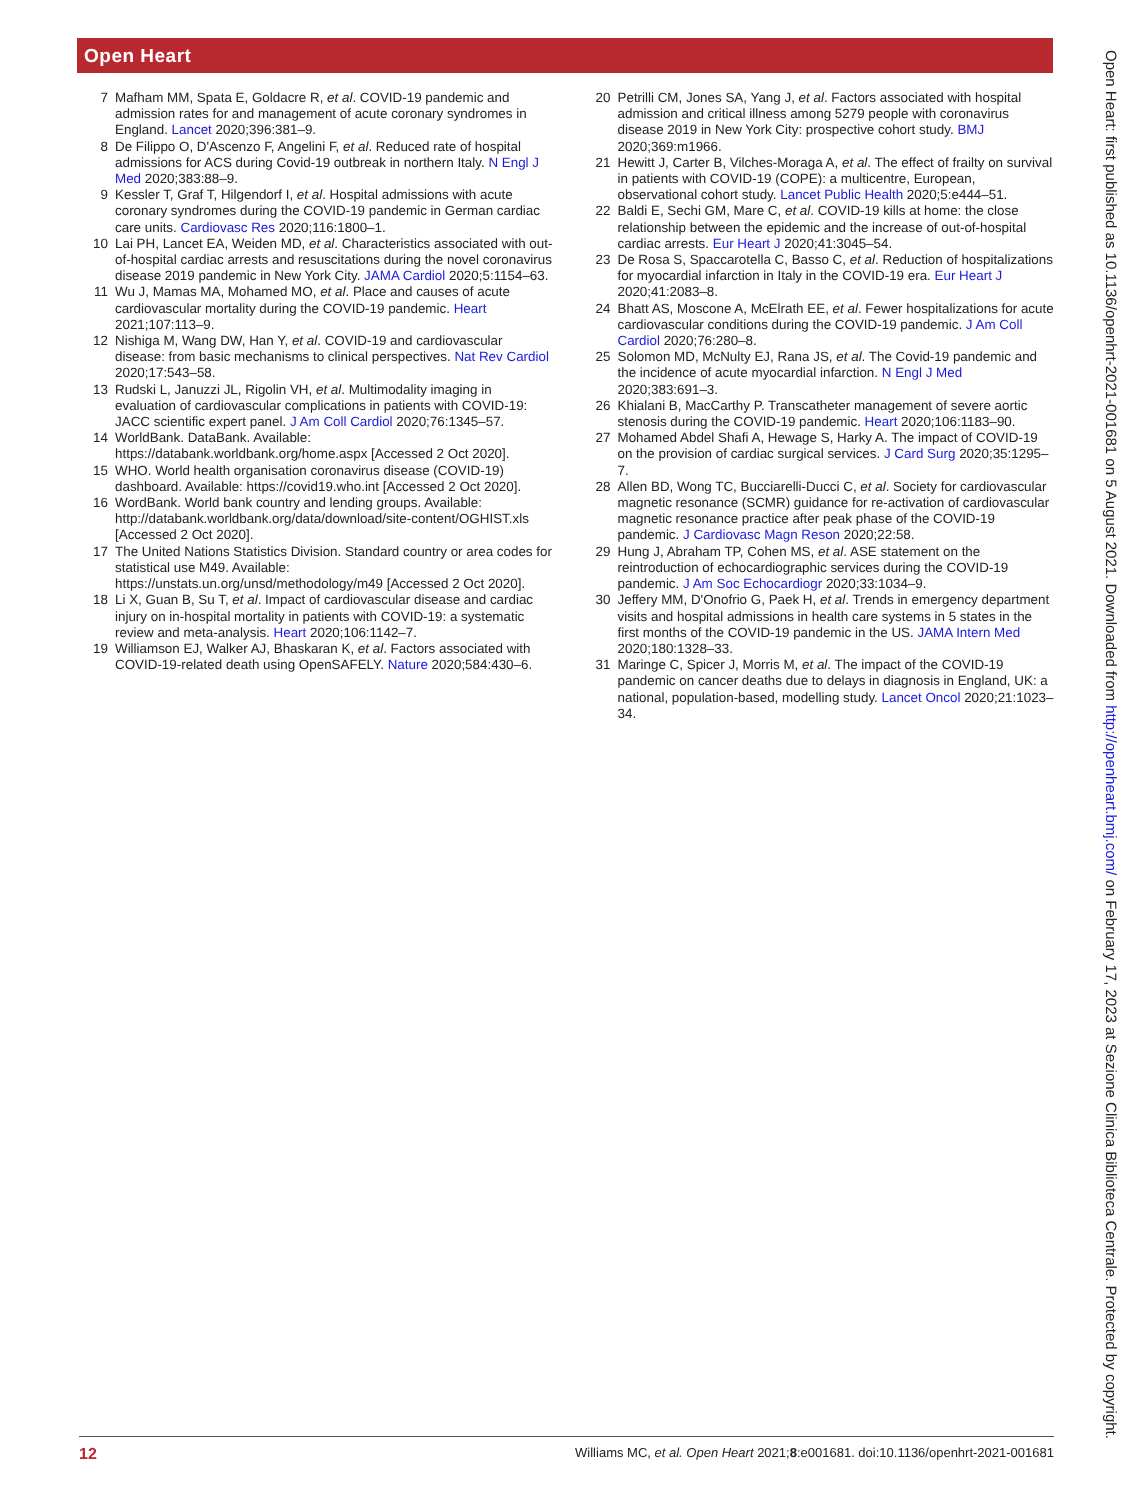Open Heart
7 Mafham MM, Spata E, Goldacre R, et al. COVID-19 pandemic and admission rates for and management of acute coronary syndromes in England. Lancet 2020;396:381–9.
8 De Filippo O, D'Ascenzo F, Angelini F, et al. Reduced rate of hospital admissions for ACS during Covid-19 outbreak in northern Italy. N Engl J Med 2020;383:88–9.
9 Kessler T, Graf T, Hilgendorf I, et al. Hospital admissions with acute coronary syndromes during the COVID-19 pandemic in German cardiac care units. Cardiovasc Res 2020;116:1800–1.
10 Lai PH, Lancet EA, Weiden MD, et al. Characteristics associated with out-of-hospital cardiac arrests and resuscitations during the novel coronavirus disease 2019 pandemic in New York City. JAMA Cardiol 2020;5:1154–63.
11 Wu J, Mamas MA, Mohamed MO, et al. Place and causes of acute cardiovascular mortality during the COVID-19 pandemic. Heart 2021;107:113–9.
12 Nishiga M, Wang DW, Han Y, et al. COVID-19 and cardiovascular disease: from basic mechanisms to clinical perspectives. Nat Rev Cardiol 2020;17:543–58.
13 Rudski L, Januzzi JL, Rigolin VH, et al. Multimodality imaging in evaluation of cardiovascular complications in patients with COVID-19: JACC scientific expert panel. J Am Coll Cardiol 2020;76:1345–57.
14 WorldBank. DataBank. Available: https://databank.worldbank.org/home.aspx [Accessed 2 Oct 2020].
15 WHO. World health organisation coronavirus disease (COVID-19) dashboard. Available: https://covid19.who.int [Accessed 2 Oct 2020].
16 WordBank. World bank country and lending groups. Available: http://databank.worldbank.org/data/download/site-content/OGHIST.xls [Accessed 2 Oct 2020].
17 The United Nations Statistics Division. Standard country or area codes for statistical use M49. Available: https://unstats.un.org/unsd/methodology/m49 [Accessed 2 Oct 2020].
18 Li X, Guan B, Su T, et al. Impact of cardiovascular disease and cardiac injury on in-hospital mortality in patients with COVID-19: a systematic review and meta-analysis. Heart 2020;106:1142–7.
19 Williamson EJ, Walker AJ, Bhaskaran K, et al. Factors associated with COVID-19-related death using OpenSAFELY. Nature 2020;584:430–6.
20 Petrilli CM, Jones SA, Yang J, et al. Factors associated with hospital admission and critical illness among 5279 people with coronavirus disease 2019 in New York City: prospective cohort study. BMJ 2020;369:m1966.
21 Hewitt J, Carter B, Vilches-Moraga A, et al. The effect of frailty on survival in patients with COVID-19 (COPE): a multicentre, European, observational cohort study. Lancet Public Health 2020;5:e444–51.
22 Baldi E, Sechi GM, Mare C, et al. COVID-19 kills at home: the close relationship between the epidemic and the increase of out-of-hospital cardiac arrests. Eur Heart J 2020;41:3045–54.
23 De Rosa S, Spaccarotella C, Basso C, et al. Reduction of hospitalizations for myocardial infarction in Italy in the COVID-19 era. Eur Heart J 2020;41:2083–8.
24 Bhatt AS, Moscone A, McElrath EE, et al. Fewer hospitalizations for acute cardiovascular conditions during the COVID-19 pandemic. J Am Coll Cardiol 2020;76:280–8.
25 Solomon MD, McNulty EJ, Rana JS, et al. The Covid-19 pandemic and the incidence of acute myocardial infarction. N Engl J Med 2020;383:691–3.
26 Khialani B, MacCarthy P. Transcatheter management of severe aortic stenosis during the COVID-19 pandemic. Heart 2020;106:1183–90.
27 Mohamed Abdel Shafi A, Hewage S, Harky A. The impact of COVID-19 on the provision of cardiac surgical services. J Card Surg 2020;35:1295–7.
28 Allen BD, Wong TC, Bucciarelli-Ducci C, et al. Society for cardiovascular magnetic resonance (SCMR) guidance for re-activation of cardiovascular magnetic resonance practice after peak phase of the COVID-19 pandemic. J Cardiovasc Magn Reson 2020;22:58.
29 Hung J, Abraham TP, Cohen MS, et al. ASE statement on the reintroduction of echocardiographic services during the COVID-19 pandemic. J Am Soc Echocardiogr 2020;33:1034–9.
30 Jeffery MM, D'Onofrio G, Paek H, et al. Trends in emergency department visits and hospital admissions in health care systems in 5 states in the first months of the COVID-19 pandemic in the US. JAMA Intern Med 2020;180:1328–33.
31 Maringe C, Spicer J, Morris M, et al. The impact of the COVID-19 pandemic on cancer deaths due to delays in diagnosis in England, UK: a national, population-based, modelling study. Lancet Oncol 2020;21:1023–34.
12 Williams MC, et al. Open Heart 2021;8:e001681. doi:10.1136/openhrt-2021-001681
Open Heart: first published as 10.1136/openhrt-2021-001681 on 5 August 2021. Downloaded from http://openheart.bmj.com/ on February 17, 2023 at Sezione Clinica Biblioteca Centrale. Protected by copyright.